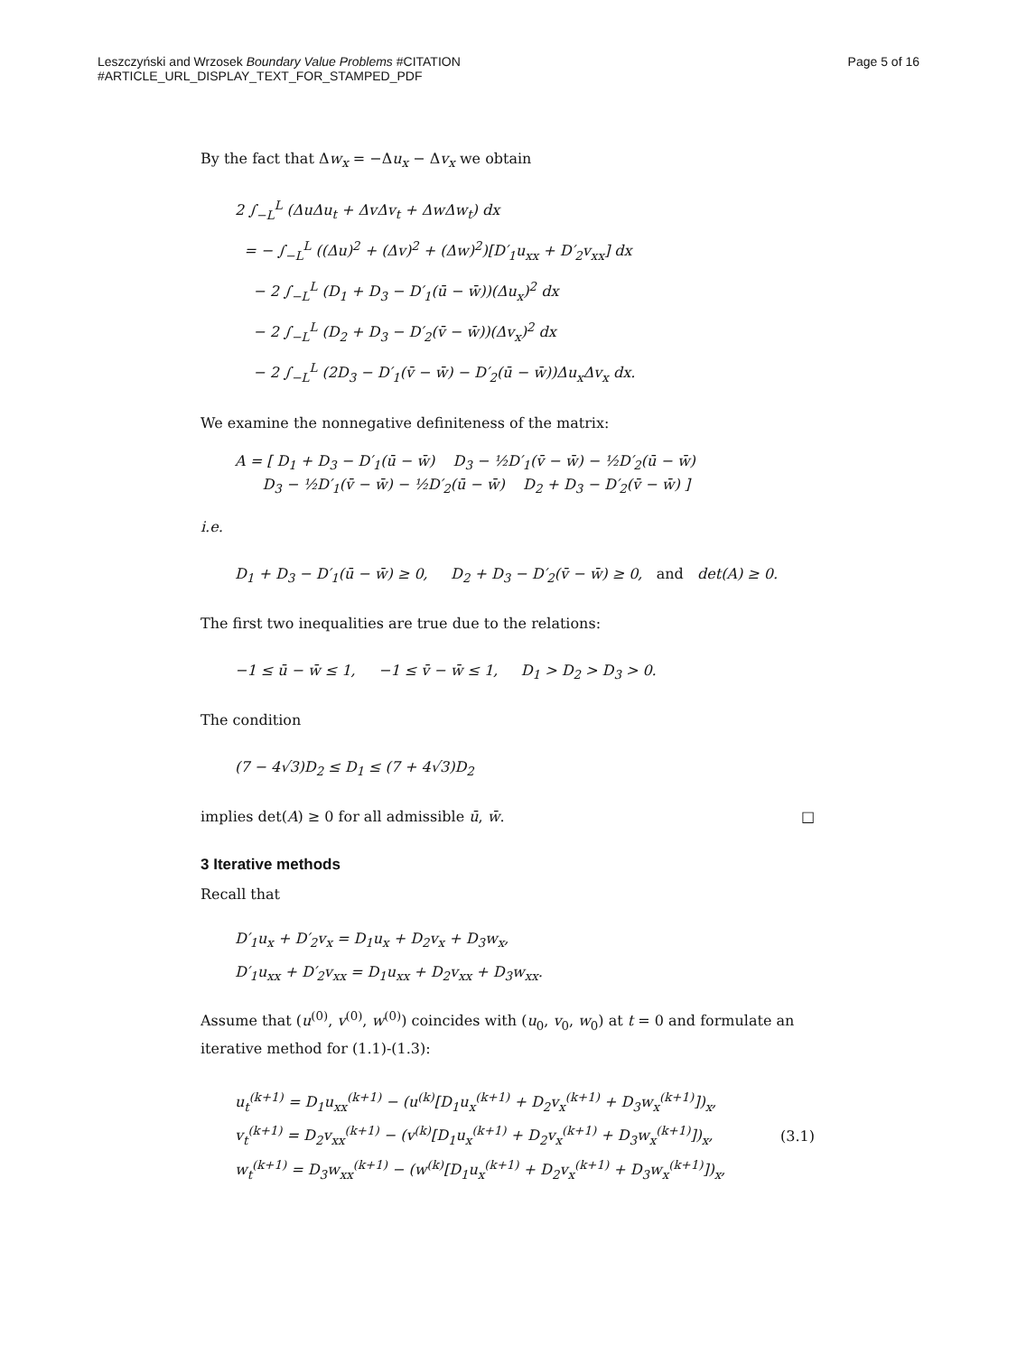Leszczyński and Wrzosek Boundary Value Problems #CITATION
#ARTICLE_URL_DISPLAY_TEXT_FOR_STAMPED_PDF
Page 5 of 16
By the fact that Δw<sub>x</sub> = −Δu<sub>x</sub> − Δv<sub>x</sub> we obtain
2 ∫<sub>−L</sub><sup>L</sup> (Δu Δu<sub>t</sub> + Δv Δv<sub>t</sub> + Δw Δw<sub>t</sub>) dx
= − ∫<sub>−L</sub><sup>L</sup> ((Δu)<sup>2</sup> + (Δv)<sup>2</sup> + (Δw)<sup>2</sup>)[D′<sub>1</sub>u<sub>xx</sub> + D′<sub>2</sub>v<sub>xx</sub>] dx
− 2 ∫<sub>−L</sub><sup>L</sup> (D<sub>1</sub> + D<sub>3</sub> − D′<sub>1</sub>(ū − w̄))(Δu<sub>x</sub>)<sup>2</sup> dx
− 2 ∫<sub>−L</sub><sup>L</sup> (D<sub>2</sub> + D<sub>3</sub> − D′<sub>2</sub>(v̄ − w̄))(Δv<sub>x</sub>)<sup>2</sup> dx
− 2 ∫<sub>−L</sub><sup>L</sup> (2D<sub>3</sub> − D′<sub>1</sub>(v̄ − w̄) − D′<sub>2</sub>(ū − w̄))Δu<sub>x</sub>Δv<sub>x</sub> dx.
We examine the nonnegative definiteness of the matrix:
A = [ D<sub>1</sub> + D<sub>3</sub> − D′<sub>1</sub>(ū − w̄) D<sub>3</sub> − ½D′<sub>1</sub>(v̄ − w̄) − ½D′<sub>2</sub>(ū − w̄)
D<sub>3</sub> − ½D′<sub>1</sub>(v̄ − w̄) − ½D′<sub>2</sub>(ū − w̄) D<sub>2</sub> + D<sub>3</sub> − D′<sub>2</sub>(v̄ − w̄) ]
i.e.
D<sub>1</sub> + D<sub>3</sub> − D′<sub>1</sub>(ū − w̄) ≥ 0, D<sub>2</sub> + D<sub>3</sub> − D′<sub>2</sub>(v̄ − w̄) ≥ 0, and det(A) ≥ 0.
The first two inequalities are true due to the relations:
−1 ≤ ū − w̄ ≤ 1, −1 ≤ v̄ − w̄ ≤ 1, D<sub>1</sub> > D<sub>2</sub> > D<sub>3</sub> > 0.
The condition
(7 − 4√3)D<sub>2</sub> ≤ D<sub>1</sub> ≤ (7 + 4√3)D<sub>2</sub>
implies det(A) ≥ 0 for all admissible ū, w̄. □
3 Iterative methods
Recall that
D′<sub>1</sub>u<sub>x</sub> + D′<sub>2</sub>v<sub>x</sub> = D<sub>1</sub>u<sub>x</sub> + D<sub>2</sub>v<sub>x</sub> + D<sub>3</sub>w<sub>x</sub>,
D′<sub>1</sub>u<sub>xx</sub> + D′<sub>2</sub>v<sub>xx</sub> = D<sub>1</sub>u<sub>xx</sub> + D<sub>2</sub>v<sub>xx</sub> + D<sub>3</sub>w<sub>xx</sub>.
Assume that (u<sup>(0)</sup>, v<sup>(0)</sup>, w<sup>(0)</sup>) coincides with (u<sub>0</sub>, v<sub>0</sub>, w<sub>0</sub>) at t = 0 and formulate an iterative method for (1.1)-(1.3):
u<sub>t</sub><sup>(k+1)</sup> = D<sub>1</sub>u<sub>xx</sub><sup>(k+1)</sup> − (u<sup>(k)</sup>[D<sub>1</sub>u<sub>x</sub><sup>(k+1)</sup> + D<sub>2</sub>v<sub>x</sub><sup>(k+1)</sup> + D<sub>3</sub>w<sub>x</sub><sup>(k+1)</sup>])<sub>x</sub>,
v<sub>t</sub><sup>(k+1)</sup> = D<sub>2</sub>v<sub>xx</sub><sup>(k+1)</sup> − (v<sup>(k)</sup>[D<sub>1</sub>u<sub>x</sub><sup>(k+1)</sup> + D<sub>2</sub>v<sub>x</sub><sup>(k+1)</sup> + D<sub>3</sub>w<sub>x</sub><sup>(k+1)</sup>])<sub>x</sub>,
w<sub>t</sub><sup>(k+1)</sup> = D<sub>3</sub>w<sub>xx</sub><sup>(k+1)</sup> − (w<sup>(k)</sup>[D<sub>1</sub>u<sub>x</sub><sup>(k+1)</sup> + D<sub>2</sub>v<sub>x</sub><sup>(k+1)</sup> + D<sub>3</sub>w<sub>x</sub><sup>(k+1)</sup>])<sub>x</sub>,
(3.1)